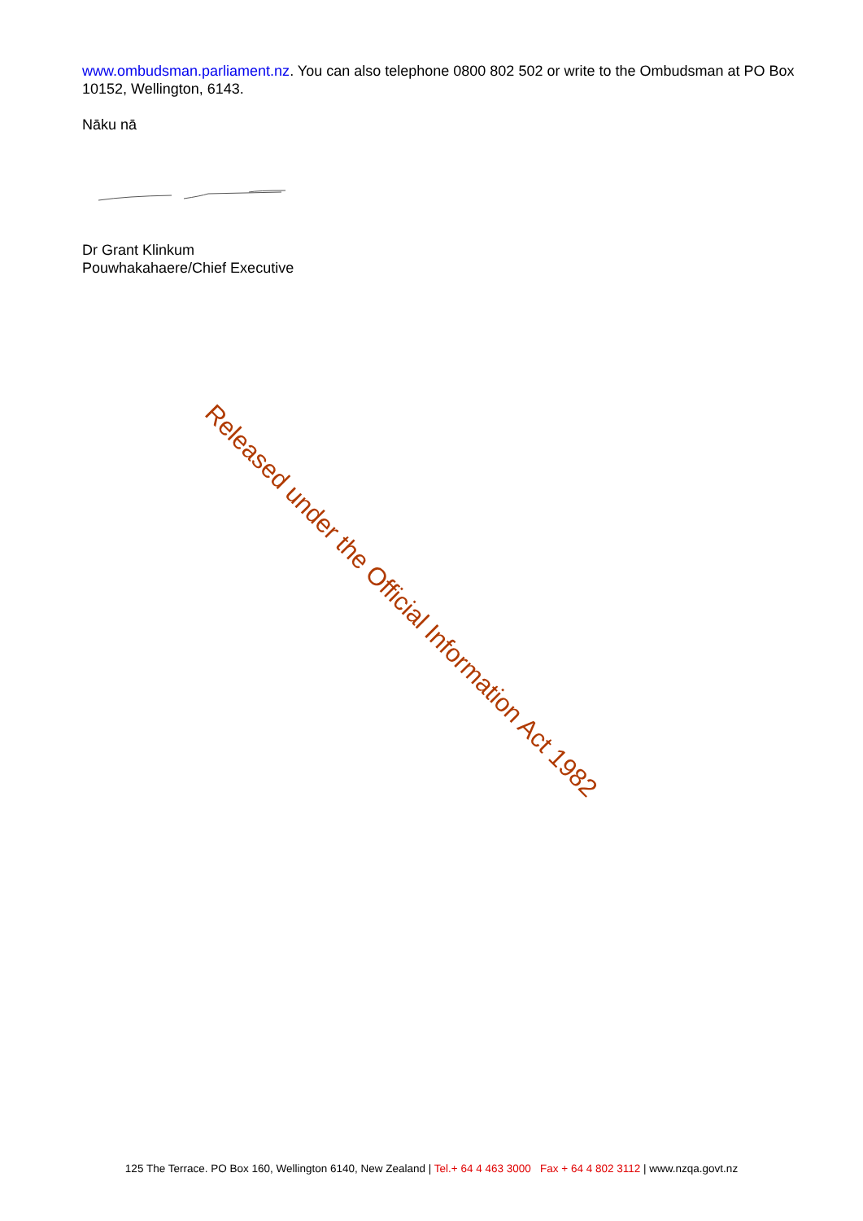www.ombudsman.parliament.nz. You can also telephone 0800 802 502 or write to the Ombudsman at PO Box 10152, Wellington, 6143.
Nāku nā
Dr Grant Klinkum
Pouwhakahaere/Chief Executive
Released under the Official Information Act 1982
125 The Terrace. PO Box 160, Wellington 6140, New Zealand | Tel.+ 64 4 463 3000 Fax + 64 4 802 3112 | www.nzqa.govt.nz